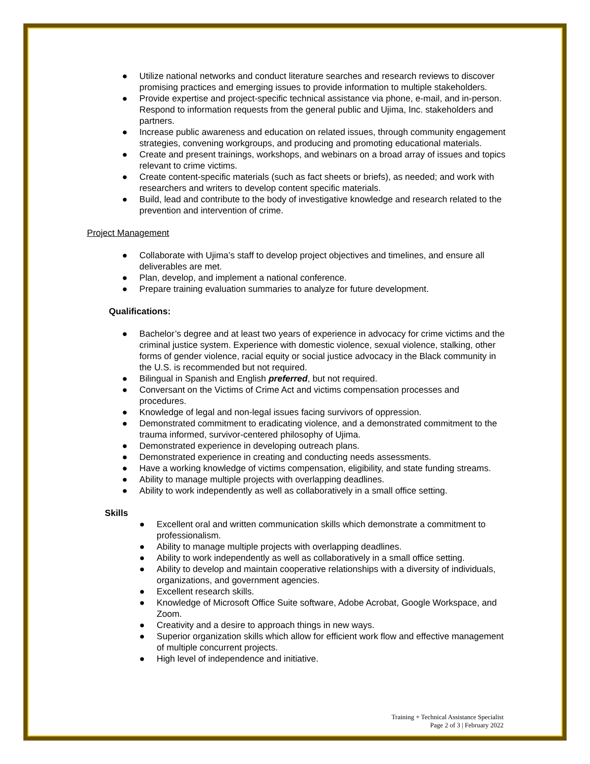● Utilize national networks and conduct literature searches and research reviews to discover promising practices and emerging issues to provide information to multiple stakeholders.
● Provide expertise and project-specific technical assistance via phone, e-mail, and in-person. Respond to information requests from the general public and Ujima, Inc. stakeholders and partners.
● Increase public awareness and education on related issues, through community engagement strategies, convening workgroups, and producing and promoting educational materials.
● Create and present trainings, workshops, and webinars on a broad array of issues and topics relevant to crime victims.
● Create content-specific materials (such as fact sheets or briefs), as needed; and work with researchers and writers to develop content specific materials.
● Build, lead and contribute to the body of investigative knowledge and research related to the prevention and intervention of crime.
Project Management
● Collaborate with Ujima’s staff to develop project objectives and timelines, and ensure all deliverables are met.
● Plan, develop, and implement a national conference.
● Prepare training evaluation summaries to analyze for future development.
Qualifications:
● Bachelor’s degree and at least two years of experience in advocacy for crime victims and the criminal justice system. Experience with domestic violence, sexual violence, stalking, other forms of gender violence, racial equity or social justice advocacy in the Black community in the U.S. is recommended but not required.
● Bilingual in Spanish and English preferred, but not required.
● Conversant on the Victims of Crime Act and victims compensation processes and procedures.
● Knowledge of legal and non-legal issues facing survivors of oppression.
● Demonstrated commitment to eradicating violence, and a demonstrated commitment to the trauma informed, survivor-centered philosophy of Ujima.
● Demonstrated experience in developing outreach plans.
● Demonstrated experience in creating and conducting needs assessments.
● Have a working knowledge of victims compensation, eligibility, and state funding streams.
● Ability to manage multiple projects with overlapping deadlines.
● Ability to work independently as well as collaboratively in a small office setting.
Skills
● Excellent oral and written communication skills which demonstrate a commitment to professionalism.
● Ability to manage multiple projects with overlapping deadlines.
● Ability to work independently as well as collaboratively in a small office setting.
● Ability to develop and maintain cooperative relationships with a diversity of individuals, organizations, and government agencies.
● Excellent research skills.
● Knowledge of Microsoft Office Suite software, Adobe Acrobat, Google Workspace, and Zoom.
● Creativity and a desire to approach things in new ways.
● Superior organization skills which allow for efficient work flow and effective management of multiple concurrent projects.
● High level of independence and initiative.
Training + Technical Assistance Specialist
Page 2 of 3 | February 2022